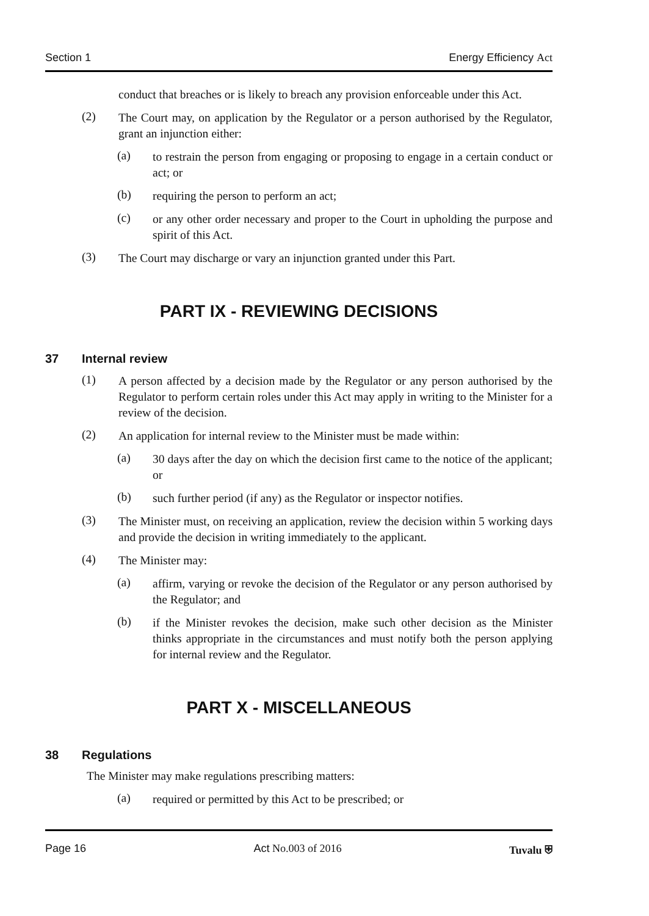Section 1 Energy Efficiency Act
conduct that breaches or is likely to breach any provision enforceable under this Act.
(2)
The Court may, on application by the Regulator or a person authorised by the Regulator, grant an injunction either:
(a)
to restrain the person from engaging or proposing to engage in a certain conduct or act; or
(b)
requiring the person to perform an act;
(c)
or any other order necessary and proper to the Court in upholding the purpose and spirit of this Act.
(3)
The Court may discharge or vary an injunction granted under this Part.
PART IX - REVIEWING DECISIONS
37 Internal review
(1)
A person affected by a decision made by the Regulator or any person authorised by the Regulator to perform certain roles under this Act may apply in writing to the Minister for a review of the decision.
(2)
An application for internal review to the Minister must be made within:
(a)
30 days after the day on which the decision first came to the notice of the applicant; or
(b)
such further period (if any) as the Regulator or inspector notifies.
(3)
The Minister must, on receiving an application, review the decision within 5 working days and provide the decision in writing immediately to the applicant.
(4)
The Minister may:
(a)
affirm, varying or revoke the decision of the Regulator or any person authorised by the Regulator; and
(b)
if the Minister revokes the decision, make such other decision as the Minister thinks appropriate in the circumstances and must notify both the person applying for internal review and the Regulator.
PART X - MISCELLANEOUS
38 Regulations
The Minister may make regulations prescribing matters:
(a)
required or permitted by this Act to be prescribed; or
Page 16 Act No.003 of 2016 Tuvalu ⛨